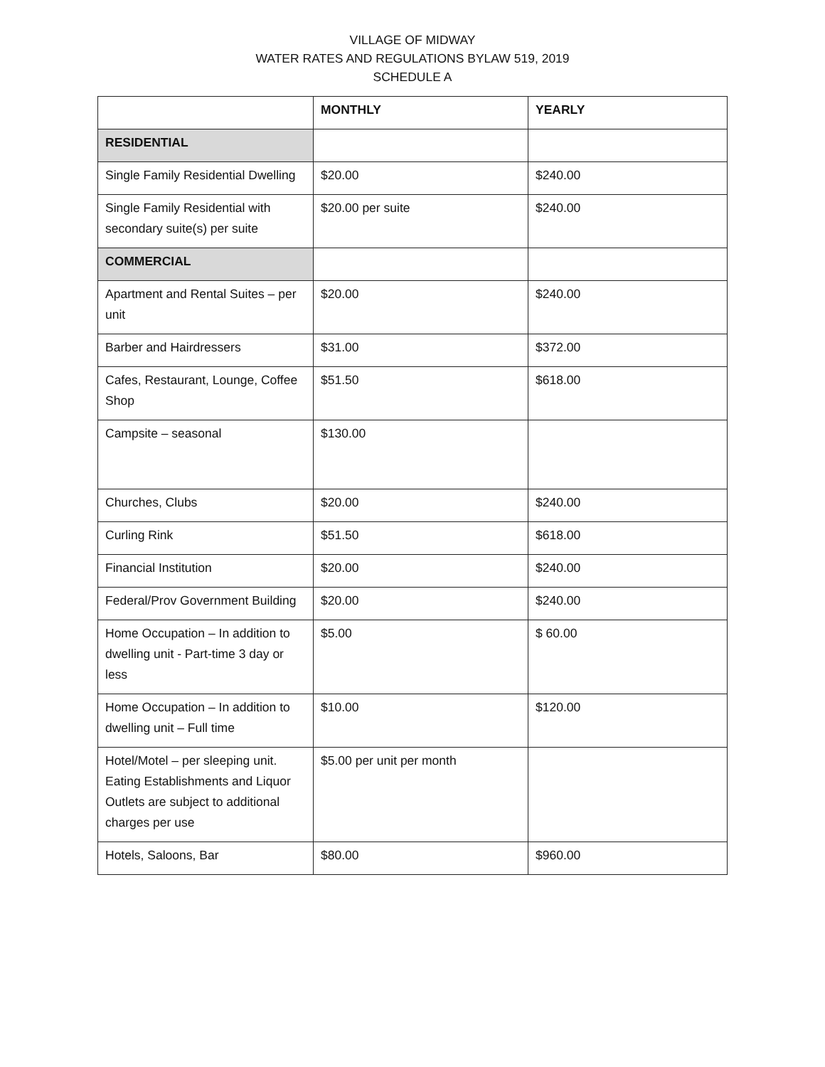VILLAGE OF MIDWAY
WATER RATES AND REGULATIONS BYLAW 519, 2019
SCHEDULE A
| | MONTHLY | YEARLY |
| --- | --- | --- |
| RESIDENTIAL | | |
| Single Family Residential Dwelling | $20.00 | $240.00 |
| Single Family Residential with secondary suite(s) per suite | $20.00 per suite | $240.00 |
| COMMERCIAL | | |
| Apartment and Rental Suites – per unit | $20.00 | $240.00 |
| Barber and Hairdressers | $31.00 | $372.00 |
| Cafes, Restaurant, Lounge, Coffee Shop | $51.50 | $618.00 |
| Campsite – seasonal | $130.00 | |
| Churches, Clubs | $20.00 | $240.00 |
| Curling Rink | $51.50 | $618.00 |
| Financial Institution | $20.00 | $240.00 |
| Federal/Prov Government Building | $20.00 | $240.00 |
| Home Occupation – In addition to dwelling unit - Part-time 3 day or less | $5.00 | $ 60.00 |
| Home Occupation – In addition to dwelling unit – Full time | $10.00 | $120.00 |
| Hotel/Motel – per sleeping unit. Eating Establishments and Liquor Outlets are subject to additional charges per use | $5.00 per unit per month | |
| Hotels, Saloons, Bar | $80.00 | $960.00 |